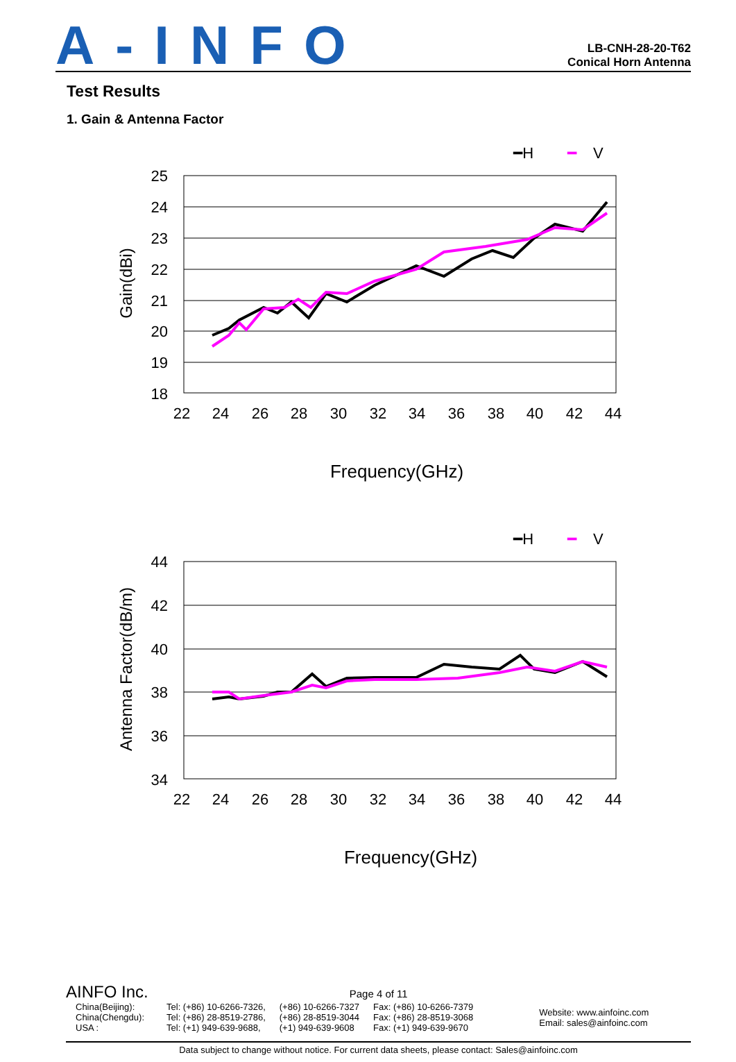A-INFO
LB-CNH-28-20-T62
Conical Horn Antenna
Test Results
1. Gain & Antenna Factor
━H
━
V
25
24
23
22
21
20
19
18
22
24
26
28
30
32
34
36
38
40
42
44
Frequency(GHz)
Gain(dBi)
━H
━
V
44
42
40
38
36
34
22
24
26
28
30
32
34
36
38
40
42
44
Frequency(GHz)
Antenna Factor(dB/m)
AINFO Inc. Page 4 of 11
China(Beijing):
China(Chengdu):
USA :
Tel: (+86) 10-6266-7326,
Tel: (+86) 28-8519-2786,
Tel: (+1) 949-639-9688,
(+86) 10-6266-7327
(+86) 28-8519-3044
(+1) 949-639-9608
Fax: (+86) 10-6266-7379
Fax: (+86) 28-8519-3068
Fax: (+1) 949-639-9670
Website: www.ainfoinc.com
Email: sales@ainfoinc.com
Data subject to change without notice. For current data sheets, please contact: Sales@ainfoinc.com